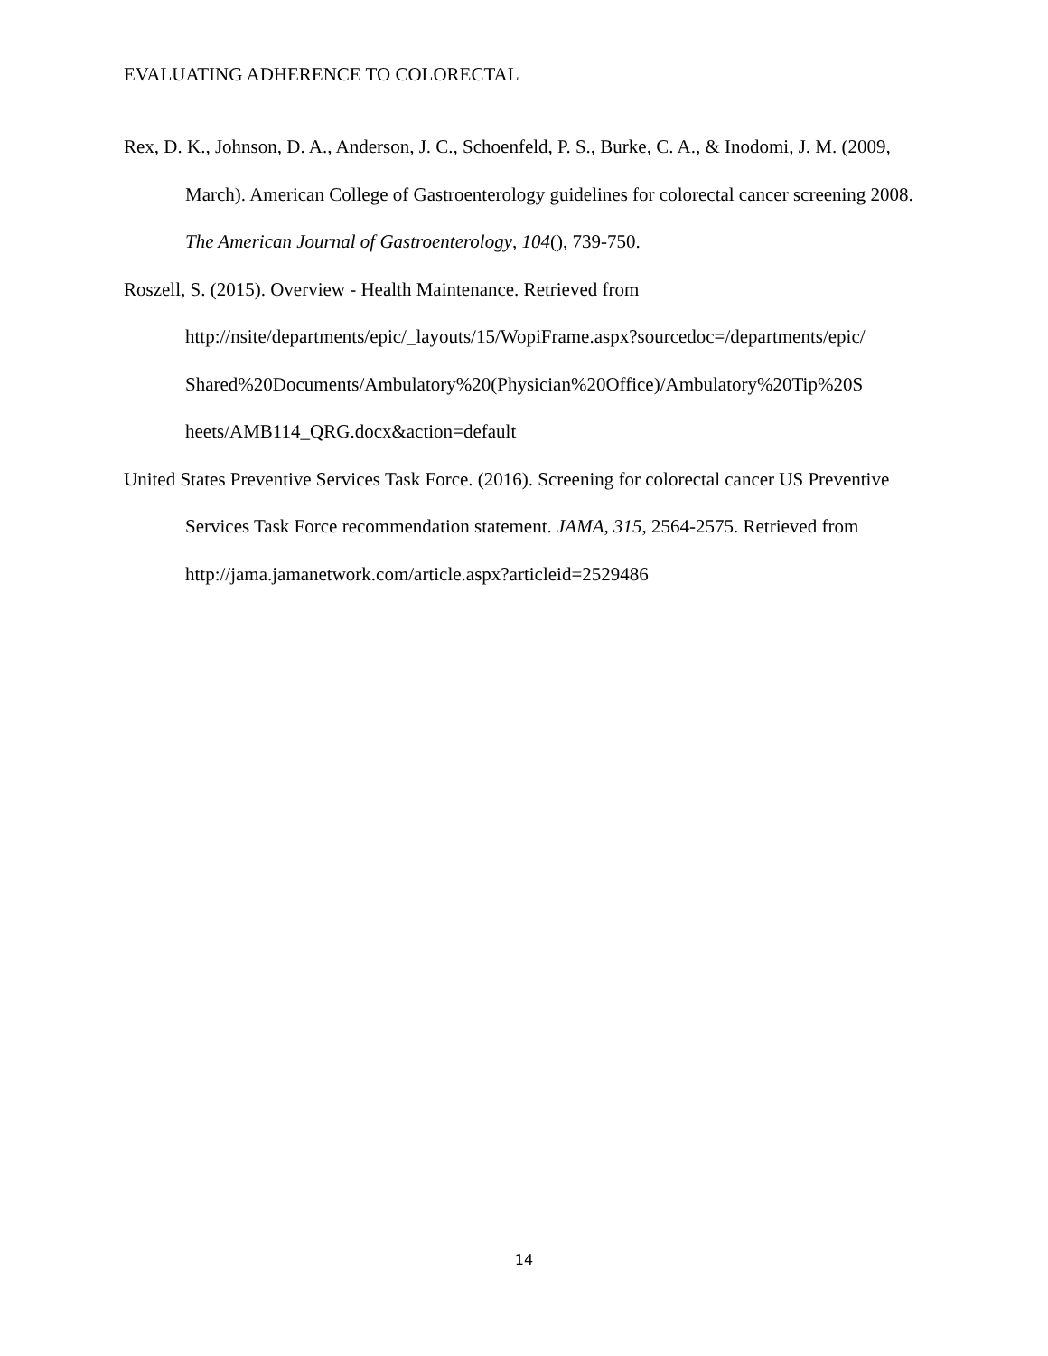EVALUATING ADHERENCE TO COLORECTAL
Rex, D. K., Johnson, D. A., Anderson, J. C., Schoenfeld, P. S., Burke, C. A., & Inodomi, J. M. (2009, March). American College of Gastroenterology guidelines for colorectal cancer screening 2008. The American Journal of Gastroenterology, 104(), 739-750.
Roszell, S. (2015). Overview - Health Maintenance. Retrieved from
http://nsite/departments/epic/_layouts/15/WopiFrame.aspx?sourcedoc=/departments/epic/
Shared%20Documents/Ambulatory%20(Physician%20Office)/Ambulatory%20Tip%20S
heets/AMB114_QRG.docx&action=default
United States Preventive Services Task Force. (2016). Screening for colorectal cancer US Preventive Services Task Force recommendation statement. JAMA, 315, 2564-2575. Retrieved from http://jama.jamanetwork.com/article.aspx?articleid=2529486
14